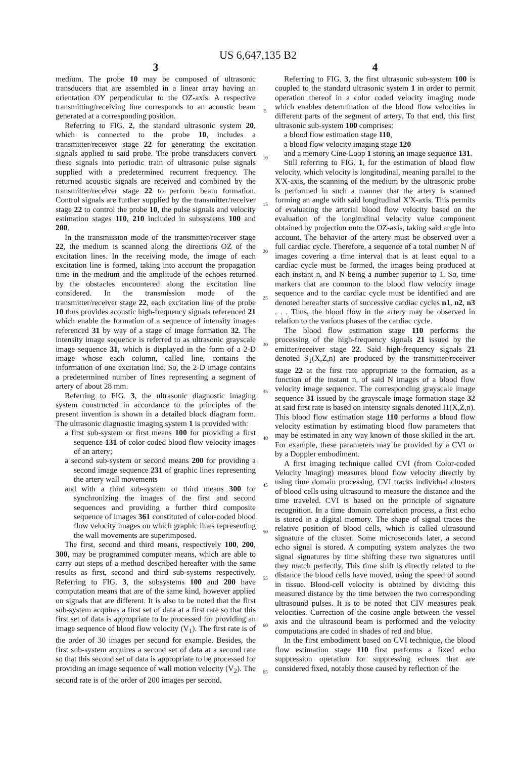US 6,647,135 B2
3
medium. The probe 10 may be composed of ultrasonic transducers that are assembled in a linear array having an orientation OY perpendicular to the OZ-axis. A respective transmitting/receiving line corresponds to an acoustic beam generated at a corresponding position.
Referring to FIG. 2, the standard ultrasonic system 20, which is connected to the probe 10, includes a transmitter/receiver stage 22 for generating the excitation signals applied to said probe. The probe transducers convert these signals into periodic train of ultrasonic pulse signals supplied with a predetermined recurrent frequency. The returned acoustic signals are received and combined by the transmitter/receiver stage 22 to perform beam formation. Control signals are further supplied by the transmitter/receiver stage 22 to control the probe 10, the pulse signals and velocity estimation stages 110, 210 included in subsystems 100 and 200.
In the transmission mode of the transmitter/receiver stage 22, the medium is scanned along the directions OZ of the excitation lines. In the receiving mode, the image of each excitation line is formed, taking into account the propagation time in the medium and the amplitude of the echoes returned by the obstacles encountered along the excitation line considered. In the transmission mode of the transmitter/receiver stage 22, each excitation line of the probe 10 thus provides acoustic high-frequency signals referenced 21 which enable the formation of a sequence of intensity images referenced 31 by way of a stage of image formation 32. The intensity image sequence is referred to as ultrasonic grayscale image sequence 31, which is displayed in the form of a 2-D image whose each column, called line, contains the information of one excitation line. So, the 2-D image contains a predetermined number of lines representing a segment of artery of about 28 mm.
Referring to FIG. 3, the ultrasonic diagnostic imaging system constructed in accordance to the principles of the present invention is shown in a detailed block diagram form. The ultrasonic diagnostic imaging system 1 is provided with:
a first sub-system or first means 100 for providing a first sequence 131 of color-coded blood flow velocity images of an artery;
a second sub-system or second means 200 for providing a second image sequence 231 of graphic lines representing the artery wall movements
and with a third sub-system or third means 300 for synchronizing the images of the first and second sequences and providing a further third composite sequence of images 361 constituted of color-coded blood flow velocity images on which graphic lines representing the wall movements are superimposed.
The first, second and third means, respectively 100, 200, 300, may be programmed computer means, which are able to carry out steps of a method described hereafter with the same results as first, second and third sub-systems respectively. Referring to FIG. 3, the subsystems 100 and 200 have computation means that are of the same kind, however applied on signals that are different. It is also to be noted that the first sub-system acquires a first set of data at a first rate so that this first set of data is appropriate to be processed for providing an image sequence of blood flow velocity (V<sub>1</sub>). The first rate is of the order of 30 images per second for example. Besides, the first sub-system acquires a second set of data at a second rate so that this second set of data is appropriate to be processed for providing an image sequence of wall motion velocity (V<sub>2</sub>). The second rate is of the order of 200 images per second.
5
10
15
20
25
30
35
40
45
50
55
60
65
4
Referring to FIG. 3, the first ultrasonic sub-system 100 is coupled to the standard ultrasonic system 1 in order to permit operation thereof in a color coded velocity imaging mode which enables determination of the blood flow velocities in different parts of the segment of artery. To that end, this first ultrasonic sub-system 100 comprises:
a blood flow estimation stage 110,
a blood flow velocity imaging stage 120
and a memory Cine-Loop 1 storing an image sequence 131.
Still referring to FIG. 1, for the estimation of blood flow velocity, which velocity is longitudinal, meaning parallel to the X'X-axis, the scanning of the medium by the ultrasonic probe is performed in such a manner that the artery is scanned forming an angle with said longitudinal X'X-axis. This permits of evaluating the arterial blood flow velocity based on the evaluation of the longitudinal velocity value component obtained by projection onto the OZ-axis, taking said angle into account. The behavior of the artery must be observed over a full cardiac cycle. Therefore, a sequence of a total number N of images covering a time interval that is at least equal to a cardiac cycle must be formed, the images being produced at each instant n, and N being a number superior to 1. So, time markers that are common to the blood flow velocity image sequence and to the cardiac cycle must be identified and are denoted hereafter starts of successive cardiac cycles n1, n2, n3 . . . Thus, the blood flow in the artery may be observed in relation to the various phases of the cardiac cycle.
The blood flow estimation stage 110 performs the processing of the high-frequency signals 21 issued by the emitter/receiver stage 22. Said high-frequency signals 21 denoted S<sub>1</sub>(X,Z,n) are produced by the transmitter/receiver stage 22 at the first rate appropriate to the formation, as a function of the instant n, of said N images of a blood flow velocity image sequence. The corresponding grayscale image sequence 31 issued by the grayscale image formation stage 32 at said first rate is based on intensity signals denoted I1(X,Z,n). This blood flow estimation stage 110 performs a blood flow velocity estimation by estimating blood flow parameters that may be estimated in any way known of those skilled in the art. For example, these parameters may be provided by a CVI or by a Doppler embodiment.
A first imaging technique called CVI (from Color-coded Velocity Imaging) measures blood flow velocity directly by using time domain processing. CVI tracks individual clusters of blood cells using ultrasound to measure the distance and the time traveled. CVI is based on the principle of signature recognition. In a time domain correlation process, a first echo is stored in a digital memory. The shape of signal traces the relative position of blood cells, which is called ultrasound signature of the cluster. Some microseconds later, a second echo signal is stored. A computing system analyzes the two signal signatures by time shifting these two signatures until they match perfectly. This time shift is directly related to the distance the blood cells have moved, using the speed of sound in tissue. Blood-cell velocity is obtained by dividing this measured distance by the time between the two corresponding ultrasound pulses. It is to be noted that CIV measures peak velocities. Correction of the cosine angle between the vessel axis and the ultrasound beam is performed and the velocity computations are coded in shades of red and blue.
In the first embodiment based on CVI technique, the blood flow estimation stage 110 first performs a fixed echo suppression operation for suppressing echoes that are considered fixed, notably those caused by reflection of the